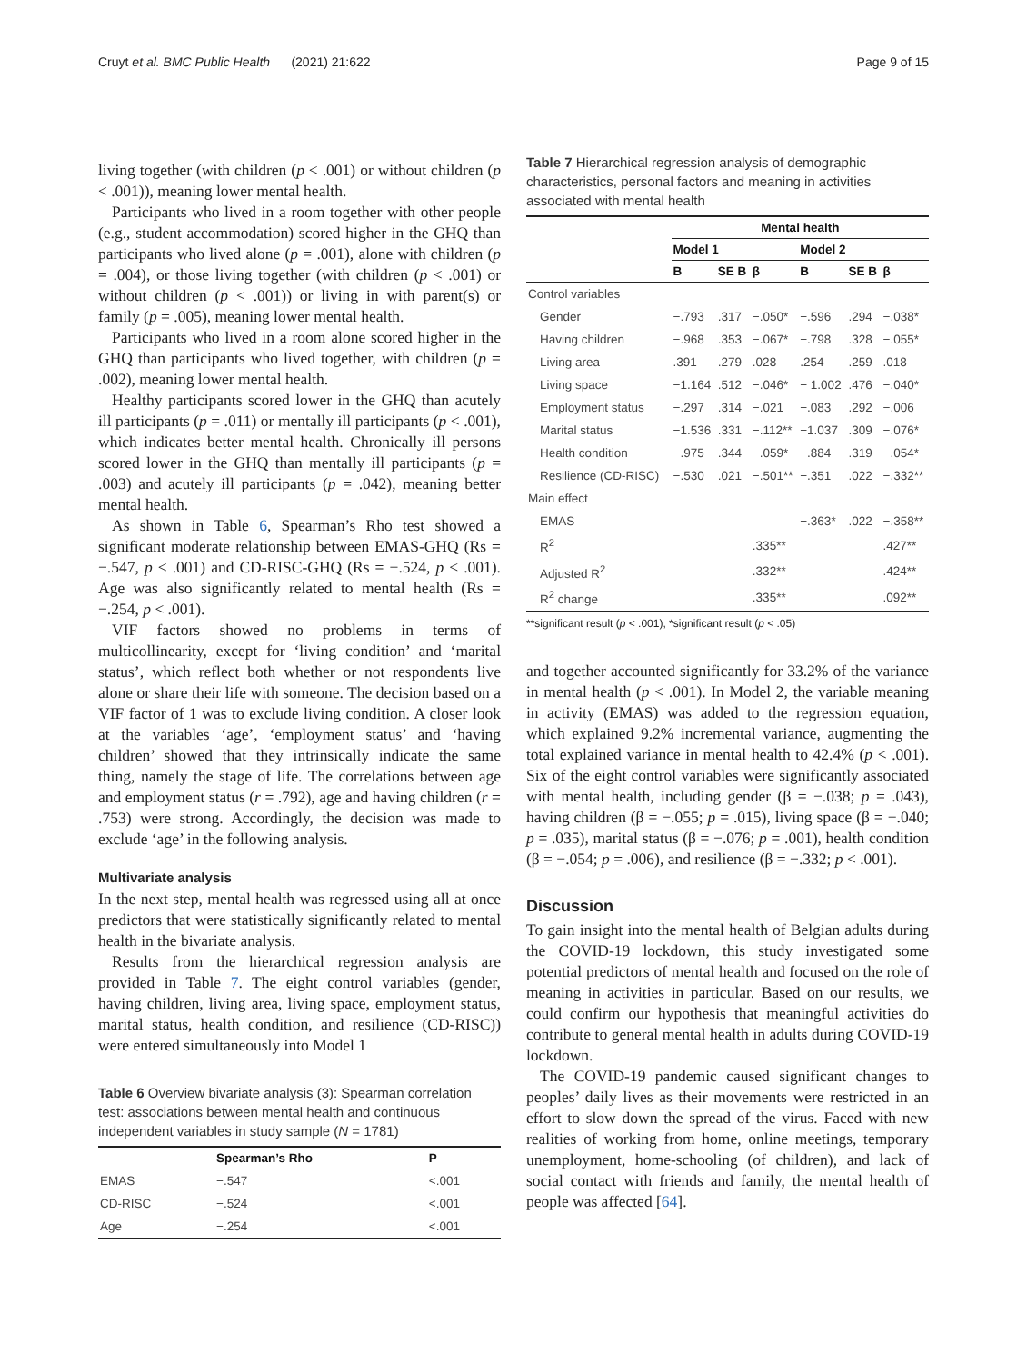Cruyt et al. BMC Public Health (2021) 21:622 Page 9 of 15
living together (with children (p < .001) or without children (p < .001)), meaning lower mental health.
Participants who lived in a room together with other people (e.g., student accommodation) scored higher in the GHQ than participants who lived alone (p = .001), alone with children (p = .004), or those living together (with children (p < .001) or without children (p < .001)) or living in with parent(s) or family (p = .005), meaning lower mental health.
Participants who lived in a room alone scored higher in the GHQ than participants who lived together, with children (p = .002), meaning lower mental health.
Healthy participants scored lower in the GHQ than acutely ill participants (p = .011) or mentally ill participants (p < .001), which indicates better mental health. Chronically ill persons scored lower in the GHQ than mentally ill participants (p = .003) and acutely ill participants (p = .042), meaning better mental health.
As shown in Table 6, Spearman’s Rho test showed a significant moderate relationship between EMAS-GHQ (Rs = −.547, p < .001) and CD-RISC-GHQ (Rs = −.524, p < .001). Age was also significantly related to mental health (Rs = −.254, p < .001).
VIF factors showed no problems in terms of multicollinearity, except for ‘living condition’ and ‘marital status’, which reflect both whether or not respondents live alone or share their life with someone. The decision based on a VIF factor of 1 was to exclude living condition. A closer look at the variables ‘age’, ‘employment status’ and ‘having children’ showed that they intrinsically indicate the same thing, namely the stage of life. The correlations between age and employment status (r = .792), age and having children (r = .753) were strong. Accordingly, the decision was made to exclude ‘age’ in the following analysis.
Multivariate analysis
In the next step, mental health was regressed using all at once predictors that were statistically significantly related to mental health in the bivariate analysis.
Results from the hierarchical regression analysis are provided in Table 7. The eight control variables (gender, having children, living area, living space, employment status, marital status, health condition, and resilience (CD-RISC)) were entered simultaneously into Model 1
Table 6 Overview bivariate analysis (3): Spearman correlation test: associations between mental health and continuous independent variables in study sample (N = 1781)
| | Spearman’s Rho | P |
| --- | --- | --- |
| EMAS | −.547 | <.001 |
| CD-RISC | −.524 | <.001 |
| Age | −.254 | <.001 |
Table 7 Hierarchical regression analysis of demographic characteristics, personal factors and meaning in activities associated with mental health
| | Mental health | | | | | |
| --- | --- | --- | --- | --- | --- | --- |
| | Model 1 | | | Model 2 | | |
| | B | SE B | β | B | SE B | β |
| Control variables | | | | | | |
| Gender | −.793 | .317 | −.050* | −.596 | .294 | −.038* |
| Having children | −.968 | .353 | −.067* | −.798 | .328 | −.055* |
| Living area | .391 | .279 | .028 | .254 | .259 | .018 |
| Living space | −1.164 | .512 | −.046* | − 1.002 | .476 | −.040* |
| Employment status | −.297 | .314 | −.021 | −.083 | .292 | −.006 |
| Marital status | −1.536 | .331 | −.112** | −1.037 | .309 | −.076* |
| Health condition | −.975 | .344 | −.059* | −.884 | .319 | −.054* |
| Resilience (CD-RISC) | −.530 | .021 | −.501** | −.351 | .022 | −.332** |
| Main effect | | | | | | |
| EMAS | | | | −.363* | .022 | −.358** |
| R<sup>2</sup> | | | .335** | | | .427** |
| Adjusted R<sup>2</sup> | | | .332** | | | .424** |
| R<sup>2</sup> change | | | .335** | | | .092** |
**significant result (p < .001), *significant result (p < .05)
and together accounted significantly for 33.2% of the variance in mental health (p < .001). In Model 2, the variable meaning in activity (EMAS) was added to the regression equation, which explained 9.2% incremental variance, augmenting the total explained variance in mental health to 42.4% (p < .001). Six of the eight control variables were significantly associated with mental health, including gender (β = −.038; p = .043), having children (β = −.055; p = .015), living space (β = −.040; p = .035), marital status (β = −.076; p = .001), health condition (β = −.054; p = .006), and resilience (β = −.332; p < .001).
Discussion
To gain insight into the mental health of Belgian adults during the COVID-19 lockdown, this study investigated some potential predictors of mental health and focused on the role of meaning in activities in particular. Based on our results, we could confirm our hypothesis that meaningful activities do contribute to general mental health in adults during COVID-19 lockdown.
The COVID-19 pandemic caused significant changes to peoples’ daily lives as their movements were restricted in an effort to slow down the spread of the virus. Faced with new realities of working from home, online meetings, temporary unemployment, home-schooling (of children), and lack of social contact with friends and family, the mental health of people was affected [64].